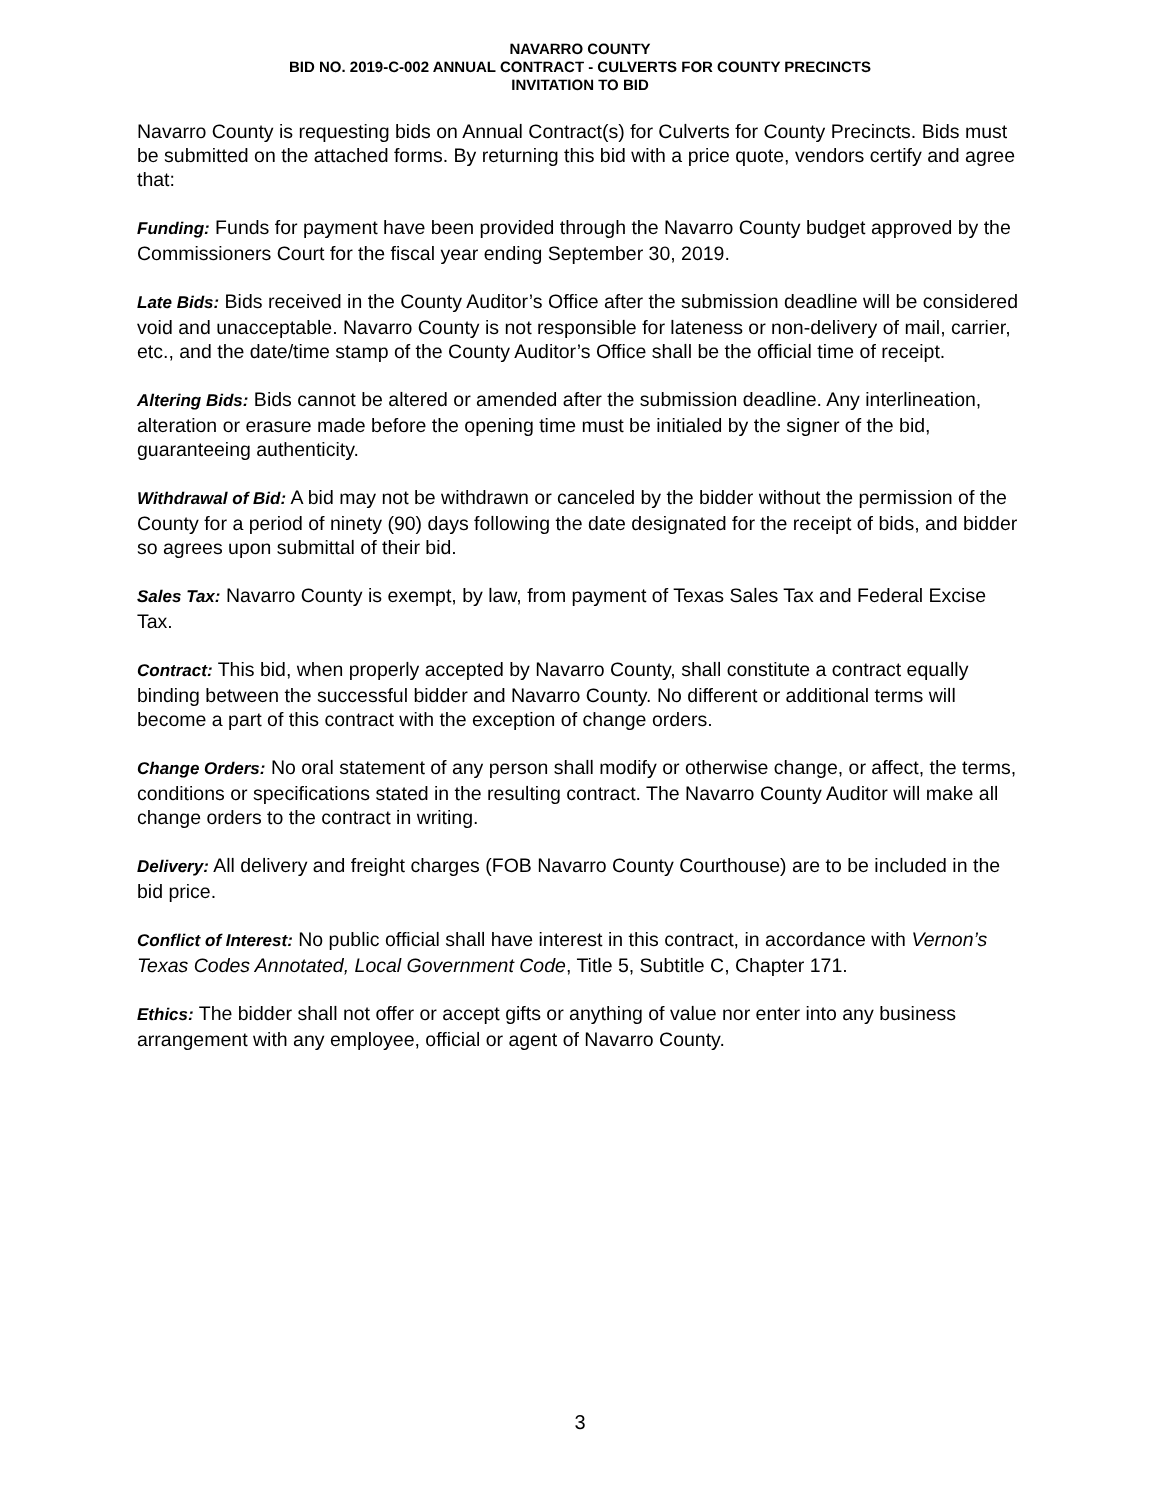NAVARRO COUNTY
BID NO. 2019-C-002 ANNUAL CONTRACT - CULVERTS FOR COUNTY PRECINCTS
INVITATION TO BID
Navarro County is requesting bids on Annual Contract(s) for Culverts for County Precincts. Bids must be submitted on the attached forms. By returning this bid with a price quote, vendors certify and agree that:
Funding: Funds for payment have been provided through the Navarro County budget approved by the Commissioners Court for the fiscal year ending September 30, 2019.
Late Bids: Bids received in the County Auditor’s Office after the submission deadline will be considered void and unacceptable. Navarro County is not responsible for lateness or non-delivery of mail, carrier, etc., and the date/time stamp of the County Auditor’s Office shall be the official time of receipt.
Altering Bids: Bids cannot be altered or amended after the submission deadline. Any interlineation, alteration or erasure made before the opening time must be initialed by the signer of the bid, guaranteeing authenticity.
Withdrawal of Bid: A bid may not be withdrawn or canceled by the bidder without the permission of the County for a period of ninety (90) days following the date designated for the receipt of bids, and bidder so agrees upon submittal of their bid.
Sales Tax: Navarro County is exempt, by law, from payment of Texas Sales Tax and Federal Excise Tax.
Contract: This bid, when properly accepted by Navarro County, shall constitute a contract equally binding between the successful bidder and Navarro County. No different or additional terms will become a part of this contract with the exception of change orders.
Change Orders: No oral statement of any person shall modify or otherwise change, or affect, the terms, conditions or specifications stated in the resulting contract. The Navarro County Auditor will make all change orders to the contract in writing.
Delivery: All delivery and freight charges (FOB Navarro County Courthouse) are to be included in the bid price.
Conflict of Interest: No public official shall have interest in this contract, in accordance with Vernon’s Texas Codes Annotated, Local Government Code, Title 5, Subtitle C, Chapter 171.
Ethics: The bidder shall not offer or accept gifts or anything of value nor enter into any business arrangement with any employee, official or agent of Navarro County.
3